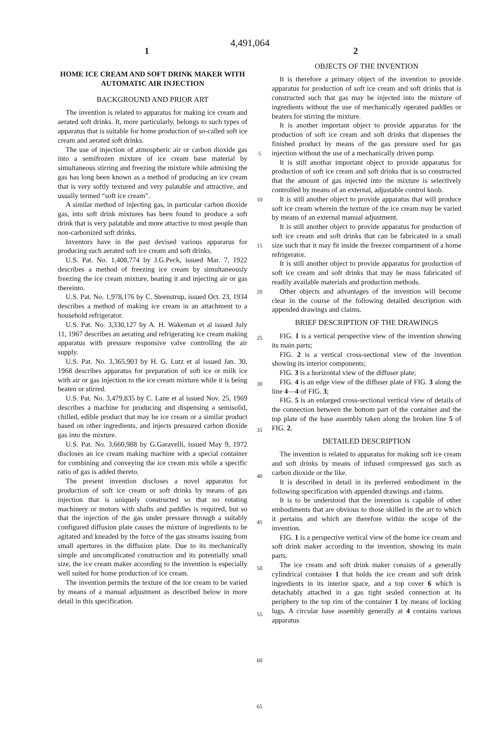4,491,064
1 2
HOME ICE CREAM AND SOFT DRINK MAKER WITH AUTOMATIC AIR INJECTION
BACKGROUND AND PRIOR ART
The invention is related to apparatus for making ice cream and aerated soft drinks. It, more particularly, belongs to such types of apparatus that is suitable for home production of so-called soft ice cream and aerated soft drinks.
The use of injection of atmospheric air or carbon dioxide gas into a semifrozen mixture of ice cream base material by simultaneous stirring and freezing the mixture while admixing the gas has long been known as a method of producing an ice cream that is very softly textured and very palatable and attractive, and usually termed “soft ice cream”.
A similar method of injecting gas, in particular carbon dioxide gas, into soft drink mixtures has been found to produce a soft drink that is very palatable and more attactive to most people than non-carbonized soft drinks.
Inventors have in the past devised various appararus for producing such aerated soft ice cream and soft drinks.
U.S. Pat. No. 1,408,774 by J.G.Peck, issued Mar. 7, 1922 describes a method of freezing ice cream by simultaneously freezing the ice cream mixture, beating it and injecting air or gas thereinto.
U.S. Pat. No. 1,978,176 by C. Steenstrup, issued Oct. 23, 1934 describes a method of making ice cream in an attachment to a household refrigerator.
U.S. Pat. No. 3,330,127 by A. H. Wakeman et al issued July 11, 1967 describes an aerating and refrigerating ice cream making apparatus with pressure responsive valve controlling the air supply.
U.S. Pat. No. 3,365,903 by H. G. Lutz et al issued Jan. 30, 1968 describes apparatus for preparation of soft ice or milk ice with air or gas injection to the ice cream mixture while it is being beaten or stirred.
U.S. Pat. No. 3,479,835 by C. Lane et al issued Nov. 25, 1969 describes a machine for producing and dispensing a semisolid, chilled, edible product that may be ice cream or a similar product based on other ingredients, and injects pressured carbon dioxide gas into the mixture.
U.S. Pat. No. 3,660,988 by G.Garavelli, issued May 9, 1972 discloses an ice cream making machine with a special container for combining and conveying the ice cream mix while a specific ratio of gas is added thereto.
The present invention discloses a novel apparatus for production of soft ice cream or soft drinks by means of gas injection that is uniquely constructed so that no rotating machinery or motors with shafts and paddles is required, but so that the injection of the gas under pressure through a suitably configured diffusion plate causes the mixture of ingredients to be agitated and kneaded by the force of the gas streams issuing from small apertures in the diffusion plate. Due to its mechanically simple and uncomplicated construction and its potentially small size, the ice cream maker according to the invention is especially well suited for home production of ice cream.
The invention permits the texture of the ice cream to be varied by means of a manual adjustment as described below in more detail in this specification.
5
10
15
20
25
30
35
40
45
50
55
60
65
OBJECTS OF THE INVENTION
It is therefore a primary object of the invention to provide apparatus for production of soft ice cream and soft drinks that is constructed such that gas may be injected into the mixture of ingredients without the use of mechanically operated paddles or beaters for stirring the mixture.
It is another important object to provide apparatus for the production of soft ice cream and soft drinks that dispenses the finished product by means of the gas pressure used for gas injection without the use of a mechanically driven pump.
It is still anothar important object to provide apparatus for production of soft ice cream and soft drinks that is so constructed that the amount of gas injected into the mixture is selectively controlled by means of an external, adjustable control knob.
It is still another object to provide apparatus that will produce soft ice cream wherein the texture of the ice cream may be varied by means of an external manual adjustment.
It is still another object to provide apparatus for production of soft ice cream and soft drinks that can be fabricated in a small size such that it may fit inside the freezer compartment of a home refrigerator.
It is still another object to provide apparatus for production of soft ice cream and soft drinks that may be mass fabricated of readily available materials and production methods.
Other objects and advantages of the invention will become clear in the course of the following detailed description with appended drawings and claims.
BRIEF DESCRIPTION OF THE DRAWINGS
FIG. 1 is a vertical perspective view of the invention showing its main parts;
FIG. 2 is a vertical cross-sectional view of the invention showing its interior components;
FIG. 3 is a horizontal view of the diffuser plate;
FIG. 4 is an edge view of the diffuser plate of FIG. 3 along the line 4—4 of FIG. 3;
FIG. 5 is an enlarged cross-sectional vertical view of details of the connection between the bottom part of the container and the top plate of the base assembly taken along the broken line 5 of FIG. 2.
DETAILED DESCRIPTION
The invention is related to apparatus for making soft ice cream and soft drinks by means of infused compressed gas such as carbon dioxide or the like.
It is described in detail in its preferred embodiment in the following specification with appended drawings and claims.
It is to be understood that the invention is capable of other embodiments that are obvious to those skilled in the art to which it pertains and which are therefore within the scope of the invention.
FIG. 1 is a perspective vertical view of the home ice cream and soft drink maker according to the invention, showing its main parts.
The ice cream and soft drink maker consists of a generally cylindrical container 1 that holds the ice cream and soft drink ingredients in its interior space, and a top cover 6 which is detachably attached in a gas tight sealed connection at its periphery to the top rim of the container 1 by means of locking lugs. A circular base assembly generally at 4 contains various apparatus